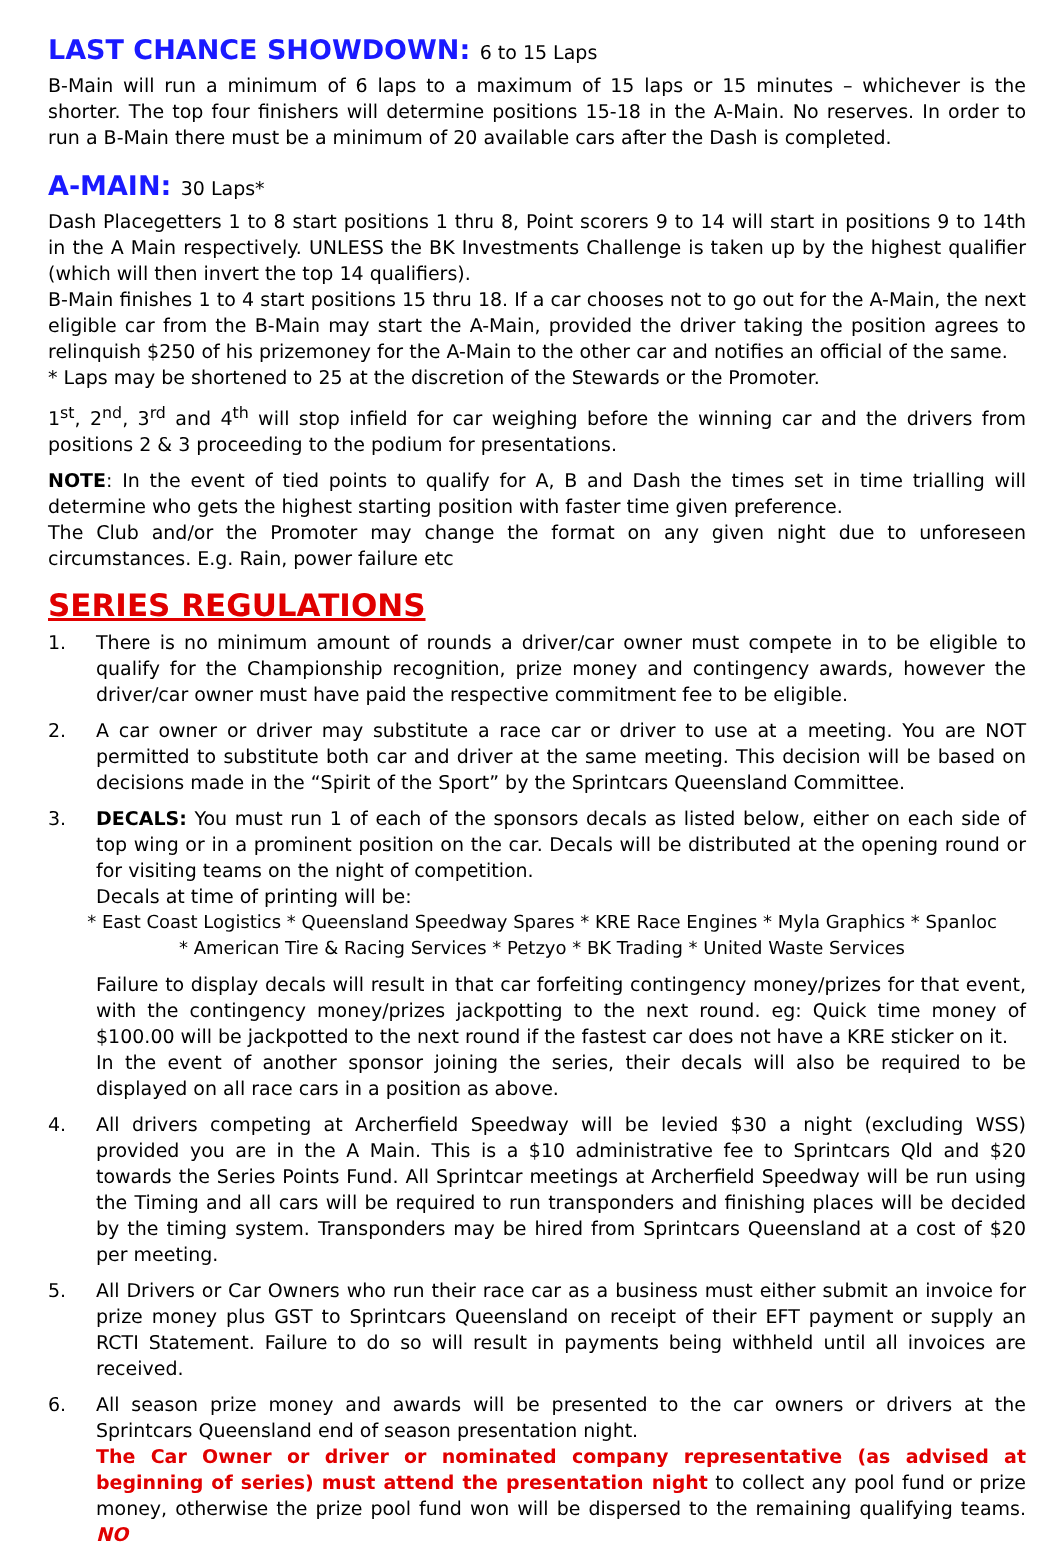LAST CHANCE SHOWDOWN: 6 to 15 Laps
B-Main will run a minimum of 6 laps to a maximum of 15 laps or 15 minutes – whichever is the shorter. The top four finishers will determine positions 15-18 in the A-Main. No reserves. In order to run a B-Main there must be a minimum of 20 available cars after the Dash is completed.
A-MAIN: 30 Laps*
Dash Placegetters 1 to 8 start positions 1 thru 8, Point scorers 9 to 14 will start in positions 9 to 14th in the A Main respectively. UNLESS the BK Investments Challenge is taken up by the highest qualifier (which will then invert the top 14 qualifiers).
B-Main finishes 1 to 4 start positions 15 thru 18. If a car chooses not to go out for the A-Main, the next eligible car from the B-Main may start the A-Main, provided the driver taking the position agrees to relinquish $250 of his prizemoney for the A-Main to the other car and notifies an official of the same.
* Laps may be shortened to 25 at the discretion of the Stewards or the Promoter.
1<sup>st</sup>, 2<sup>nd</sup>, 3<sup>rd</sup> and 4<sup>th</sup> will stop infield for car weighing before the winning car and the drivers from positions 2 & 3 proceeding to the podium for presentations.
NOTE: In the event of tied points to qualify for A, B and Dash the times set in time trialling will determine who gets the highest starting position with faster time given preference.
The Club and/or the Promoter may change the format on any given night due to unforeseen circumstances. E.g. Rain, power failure etc
SERIES REGULATIONS
1. There is no minimum amount of rounds a driver/car owner must compete in to be eligible to qualify for the Championship recognition, prize money and contingency awards, however the driver/car owner must have paid the respective commitment fee to be eligible.
2. A car owner or driver may substitute a race car or driver to use at a meeting. You are NOT permitted to substitute both car and driver at the same meeting. This decision will be based on decisions made in the “Spirit of the Sport” by the Sprintcars Queensland Committee.
3. DECALS: You must run 1 of each of the sponsors decals as listed below, either on each side of top wing or in a prominent position on the car. Decals will be distributed at the opening round or for visiting teams on the night of competition.
Decals at time of printing will be:
* East Coast Logistics * Queensland Speedway Spares * KRE Race Engines * Myla Graphics * Spanloc
* American Tire & Racing Services * Petzyo * BK Trading * United Waste Services
Failure to display decals will result in that car forfeiting contingency money/prizes for that event, with the contingency money/prizes jackpotting to the next round. eg: Quick time money of $100.00 will be jackpotted to the next round if the fastest car does not have a KRE sticker on it.
In the event of another sponsor joining the series, their decals will also be required to be displayed on all race cars in a position as above.
4. All drivers competing at Archerfield Speedway will be levied $30 a night (excluding WSS) provided you are in the A Main. This is a $10 administrative fee to Sprintcars Qld and $20 towards the Series Points Fund. All Sprintcar meetings at Archerfield Speedway will be run using the Timing and all cars will be required to run transponders and finishing places will be decided by the timing system. Transponders may be hired from Sprintcars Queensland at a cost of $20 per meeting.
5. All Drivers or Car Owners who run their race car as a business must either submit an invoice for prize money plus GST to Sprintcars Queensland on receipt of their EFT payment or supply an RCTI Statement. Failure to do so will result in payments being withheld until all invoices are received.
6. All season prize money and awards will be presented to the car owners or drivers at the Sprintcars Queensland end of season presentation night.
The Car Owner or driver or nominated company representative (as advised at beginning of series) must attend the presentation night to collect any pool fund or prize money, otherwise the prize pool fund won will be dispersed to the remaining qualifying teams. NO